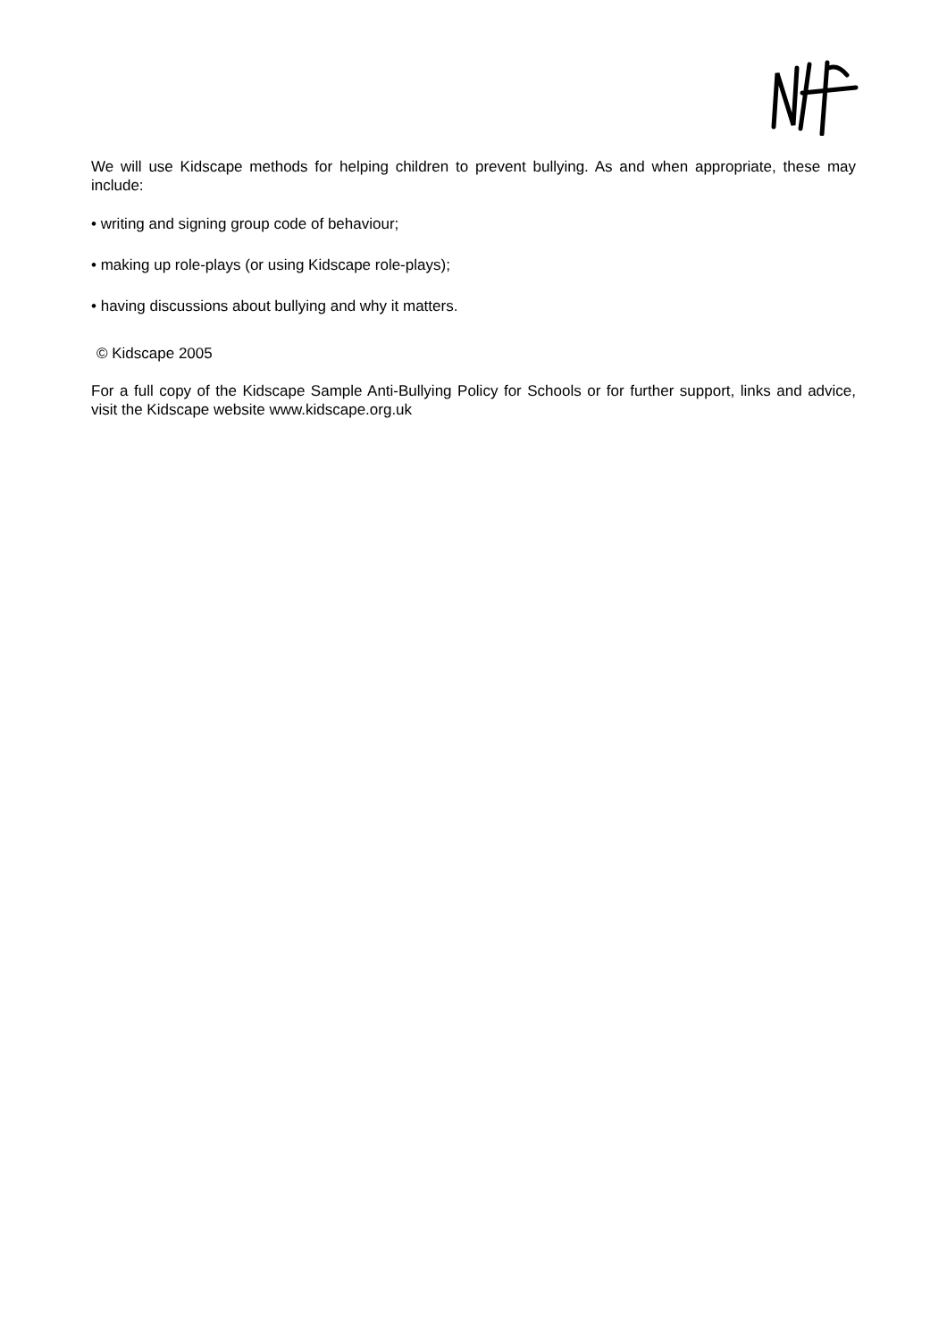We will use Kidscape methods for helping children to prevent bullying. As and when appropriate, these may include:
• writing and signing group code of behaviour;
• making up role-plays (or using Kidscape role-plays);
• having discussions about bullying and why it matters.
© Kidscape 2005
For a full copy of the Kidscape Sample Anti-Bullying Policy for Schools or for further support, links and advice, visit the Kidscape website www.kidscape.org.uk